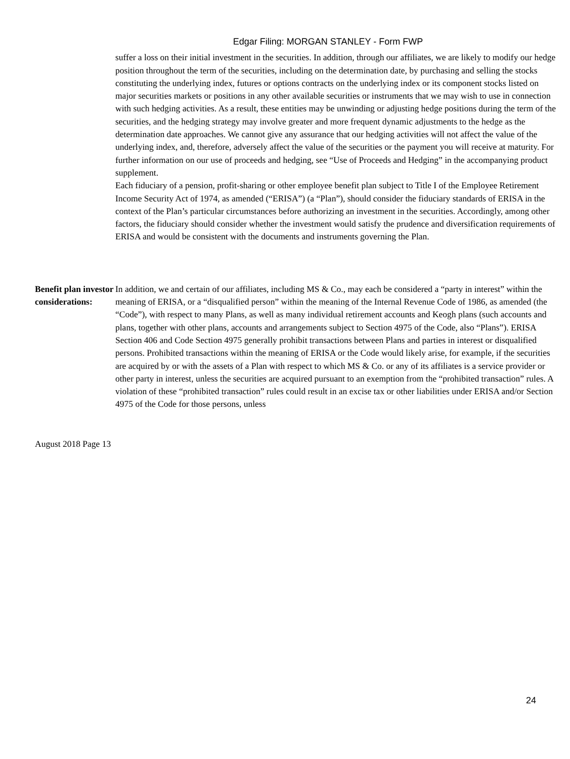Edgar Filing: MORGAN STANLEY - Form FWP
suffer a loss on their initial investment in the securities. In addition, through our affiliates, we are likely to modify our hedge position throughout the term of the securities, including on the determination date, by purchasing and selling the stocks constituting the underlying index, futures or options contracts on the underlying index or its component stocks listed on major securities markets or positions in any other available securities or instruments that we may wish to use in connection with such hedging activities. As a result, these entities may be unwinding or adjusting hedge positions during the term of the securities, and the hedging strategy may involve greater and more frequent dynamic adjustments to the hedge as the determination date approaches. We cannot give any assurance that our hedging activities will not affect the value of the underlying index, and, therefore, adversely affect the value of the securities or the payment you will receive at maturity. For further information on our use of proceeds and hedging, see “Use of Proceeds and Hedging” in the accompanying product supplement.
Each fiduciary of a pension, profit-sharing or other employee benefit plan subject to Title I of the Employee Retirement Income Security Act of 1974, as amended (“ERISA”) (a “Plan”), should consider the fiduciary standards of ERISA in the context of the Plan’s particular circumstances before authorizing an investment in the securities. Accordingly, among other factors, the fiduciary should consider whether the investment would satisfy the prudence and diversification requirements of ERISA and would be consistent with the documents and instruments governing the Plan.
Benefit plan investor considerations:
In addition, we and certain of our affiliates, including MS & Co., may each be considered a “party in interest” within the meaning of ERISA, or a “disqualified person” within the meaning of the Internal Revenue Code of 1986, as amended (the “Code”), with respect to many Plans, as well as many individual retirement accounts and Keogh plans (such accounts and plans, together with other plans, accounts and arrangements subject to Section 4975 of the Code, also “Plans”). ERISA Section 406 and Code Section 4975 generally prohibit transactions between Plans and parties in interest or disqualified persons. Prohibited transactions within the meaning of ERISA or the Code would likely arise, for example, if the securities are acquired by or with the assets of a Plan with respect to which MS & Co. or any of its affiliates is a service provider or other party in interest, unless the securities are acquired pursuant to an exemption from the “prohibited transaction” rules. A violation of these “prohibited transaction” rules could result in an excise tax or other liabilities under ERISA and/or Section 4975 of the Code for those persons, unless
August 2018 Page 13
24